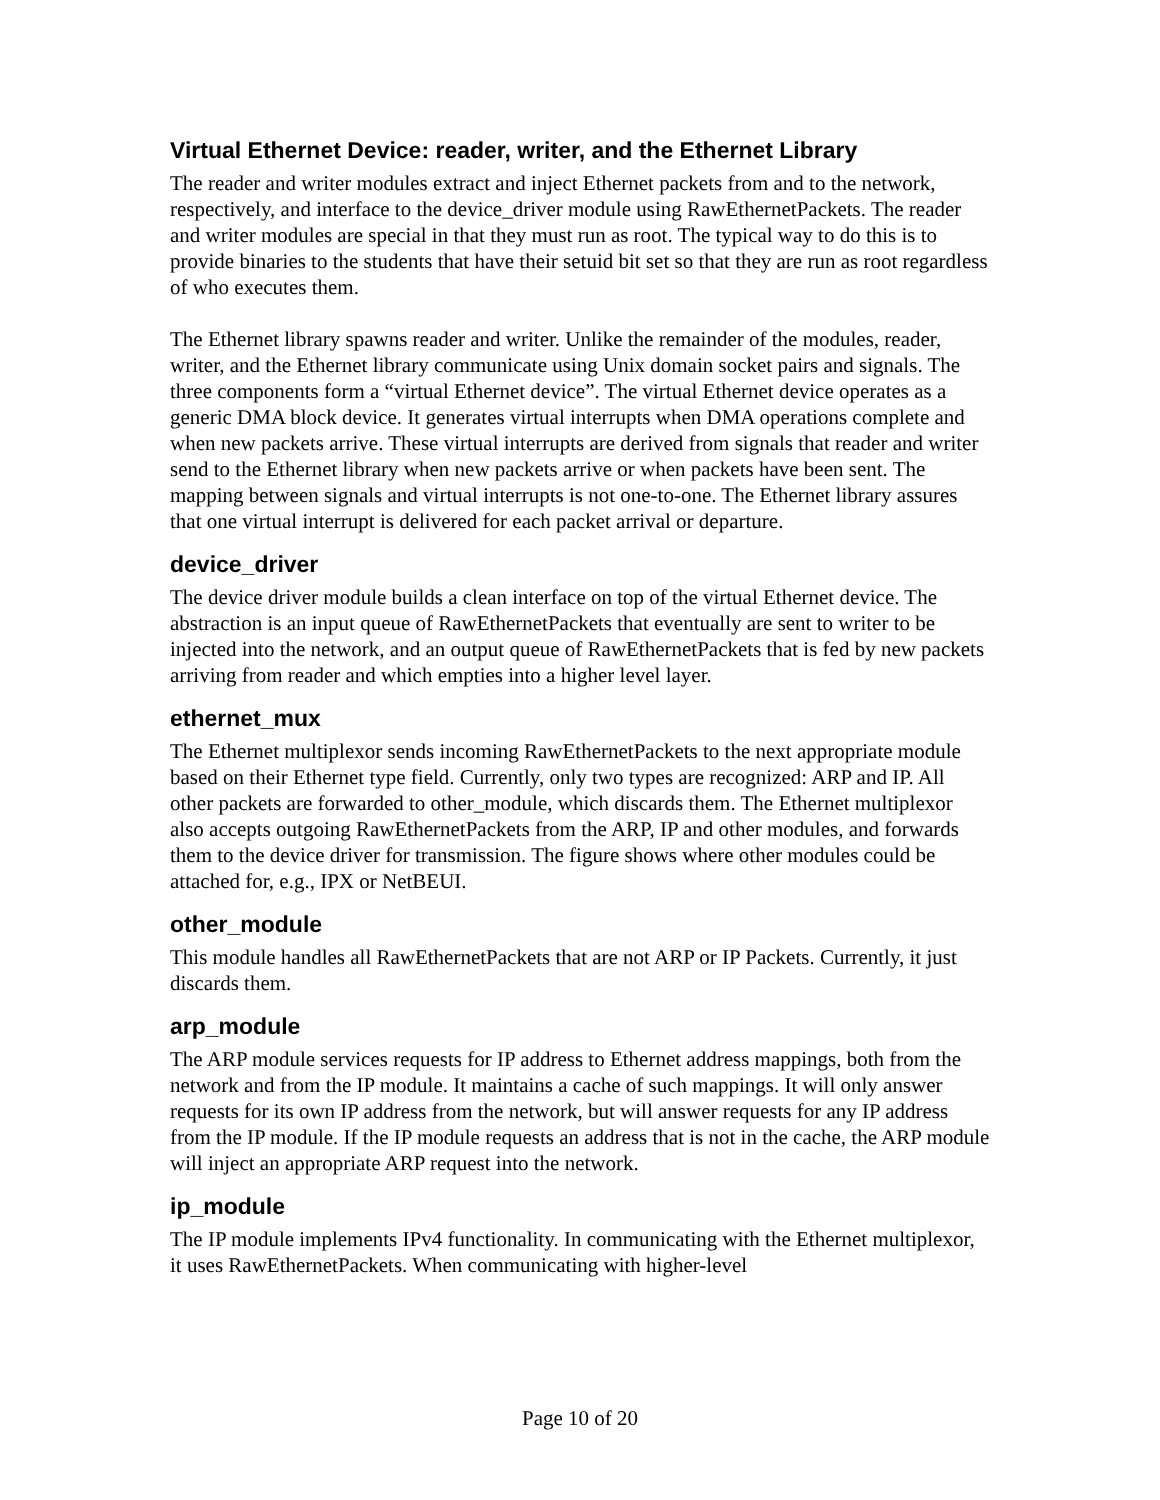Virtual Ethernet Device: reader, writer, and the Ethernet Library
The reader and writer modules extract and inject Ethernet packets from and to the network, respectively, and interface to the device_driver module using RawEthernetPackets. The reader and writer modules are special in that they must run as root. The typical way to do this is to provide binaries to the students that have their setuid bit set so that they are run as root regardless of who executes them.
The Ethernet library spawns reader and writer. Unlike the remainder of the modules, reader, writer, and the Ethernet library communicate using Unix domain socket pairs and signals. The three components form a “virtual Ethernet device”. The virtual Ethernet device operates as a generic DMA block device. It generates virtual interrupts when DMA operations complete and when new packets arrive. These virtual interrupts are derived from signals that reader and writer send to the Ethernet library when new packets arrive or when packets have been sent. The mapping between signals and virtual interrupts is not one-to-one. The Ethernet library assures that one virtual interrupt is delivered for each packet arrival or departure.
device_driver
The device driver module builds a clean interface on top of the virtual Ethernet device. The abstraction is an input queue of RawEthernetPackets that eventually are sent to writer to be injected into the network, and an output queue of RawEthernetPackets that is fed by new packets arriving from reader and which empties into a higher level layer.
ethernet_mux
The Ethernet multiplexor sends incoming RawEthernetPackets to the next appropriate module based on their Ethernet type field. Currently, only two types are recognized: ARP and IP. All other packets are forwarded to other_module, which discards them. The Ethernet multiplexor also accepts outgoing RawEthernetPackets from the ARP, IP and other modules, and forwards them to the device driver for transmission. The figure shows where other modules could be attached for, e.g., IPX or NetBEUI.
other_module
This module handles all RawEthernetPackets that are not ARP or IP Packets. Currently, it just discards them.
arp_module
The ARP module services requests for IP address to Ethernet address mappings, both from the network and from the IP module. It maintains a cache of such mappings. It will only answer requests for its own IP address from the network, but will answer requests for any IP address from the IP module. If the IP module requests an address that is not in the cache, the ARP module will inject an appropriate ARP request into the network.
ip_module
The IP module implements IPv4 functionality. In communicating with the Ethernet multiplexor, it uses RawEthernetPackets. When communicating with higher-level
Page 10 of 20